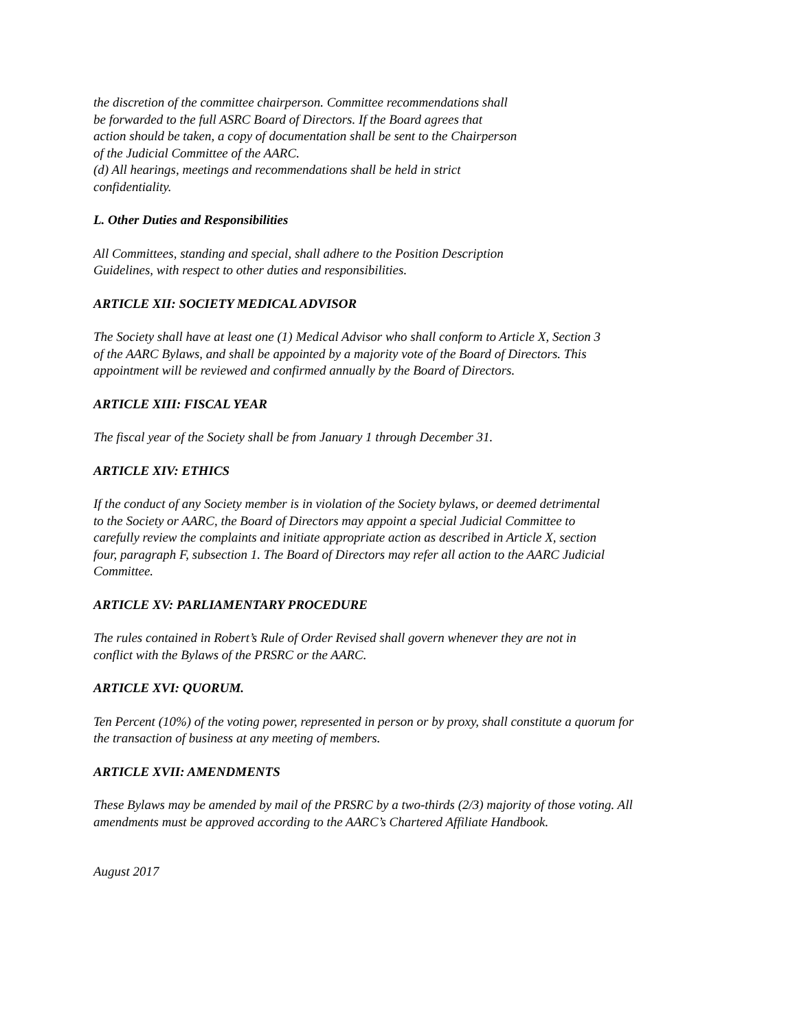the discretion of the committee chairperson. Committee recommendations shall
be forwarded to the full ASRC Board of Directors. If the Board agrees that
action should be taken, a copy of documentation shall be sent to the Chairperson
of the Judicial Committee of the AARC.
(d) All hearings, meetings and recommendations shall be held in strict
confidentiality.
L. Other Duties and Responsibilities
All Committees, standing and special, shall adhere to the Position Description
Guidelines, with respect to other duties and responsibilities.
ARTICLE XII: SOCIETY MEDICAL ADVISOR
The Society shall have at least one (1) Medical Advisor who shall conform to Article X, Section 3
of the AARC Bylaws, and shall be appointed by a majority vote of the Board of Directors. This
appointment will be reviewed and confirmed annually by the Board of Directors.
ARTICLE XIII: FISCAL YEAR
The fiscal year of the Society shall be from January 1 through December 31.
ARTICLE XIV: ETHICS
If the conduct of any Society member is in violation of the Society bylaws, or deemed detrimental
to the Society or AARC, the Board of Directors may appoint a special Judicial Committee to
carefully review the complaints and initiate appropriate action as described in Article X, section
four, paragraph F, subsection 1. The Board of Directors may refer all action to the AARC Judicial
Committee.
ARTICLE XV: PARLIAMENTARY PROCEDURE
The rules contained in Robert’s Rule of Order Revised shall govern whenever they are not in
conflict with the Bylaws of the PRSRC or the AARC.
ARTICLE XVI: QUORUM.
Ten Percent (10%) of the voting power, represented in person or by proxy, shall constitute a quorum for
the transaction of business at any meeting of members.
ARTICLE XVII: AMENDMENTS
These Bylaws may be amended by mail of the PRSRC by a two-thirds (2/3) majority of those voting. All
amendments must be approved according to the AARC’s Chartered Affiliate Handbook.
August 2017